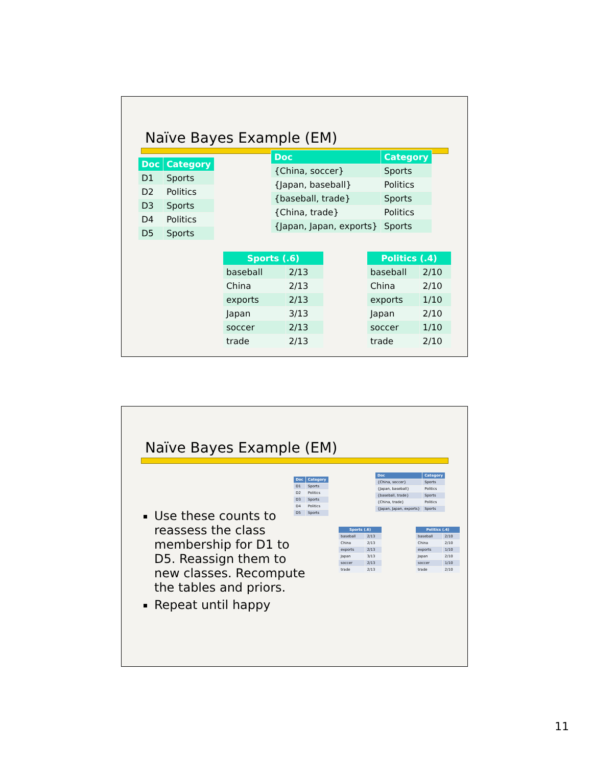Naïve Bayes Example (EM)
| Doc | Category |
| --- | --- |
| D1 | Sports |
| D2 | Politics |
| D3 | Sports |
| D4 | Politics |
| D5 | Sports |
| Doc | Category |
| --- | --- |
| {China, soccer} | Sports |
| {Japan, baseball} | Politics |
| {baseball, trade} | Sports |
| {China, trade} | Politics |
| {Japan, Japan, exports} | Sports |
| Sports (.6) | |
| --- | --- |
| baseball | 2/13 |
| China | 2/13 |
| exports | 2/13 |
| Japan | 3/13 |
| soccer | 2/13 |
| trade | 2/13 |
| Politics (.4) | |
| --- | --- |
| baseball | 2/10 |
| China | 2/10 |
| exports | 1/10 |
| Japan | 2/10 |
| soccer | 1/10 |
| trade | 2/10 |
Naïve Bayes Example (EM)
Use these counts to reassess the class membership for D1 to D5. Reassign them to new classes. Recompute the tables and priors.
Repeat until happy
| Doc | Category |
| --- | --- |
| D1 | Sports |
| D2 | Politics |
| D3 | Sports |
| D4 | Politics |
| D5 | Sports |
| Doc | Category |
| --- | --- |
| {China, soccer} | Sports |
| {Japan, baseball} | Politics |
| {baseball, trade} | Sports |
| {China, trade} | Politics |
| {Japan, Japan, exports} | Sports |
| Sports (.6) | |
| --- | --- |
| baseball | 2/13 |
| China | 2/13 |
| exports | 2/13 |
| Japan | 3/13 |
| soccer | 2/13 |
| trade | 2/13 |
| Politics (.4) | |
| --- | --- |
| baseball | 2/10 |
| China | 2/10 |
| exports | 1/10 |
| Japan | 2/10 |
| soccer | 1/10 |
| trade | 2/10 |
11